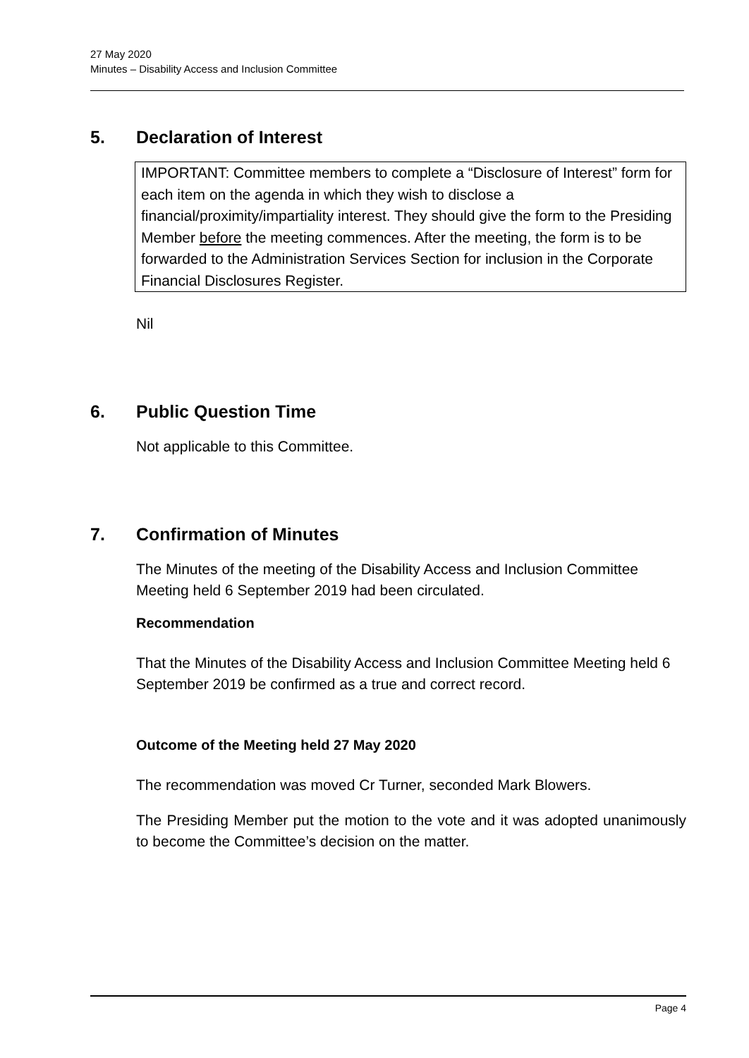27 May 2020
Minutes – Disability Access and Inclusion Committee
5. Declaration of Interest
IMPORTANT: Committee members to complete a “Disclosure of Interest” form for each item on the agenda in which they wish to disclose a financial/proximity/impartiality interest. They should give the form to the Presiding Member before the meeting commences. After the meeting, the form is to be forwarded to the Administration Services Section for inclusion in the Corporate Financial Disclosures Register.
Nil
6. Public Question Time
Not applicable to this Committee.
7. Confirmation of Minutes
The Minutes of the meeting of the Disability Access and Inclusion Committee Meeting held 6 September 2019 had been circulated.
Recommendation
That the Minutes of the Disability Access and Inclusion Committee Meeting held 6 September 2019 be confirmed as a true and correct record.
Outcome of the Meeting held 27 May 2020
The recommendation was moved Cr Turner, seconded Mark Blowers.
The Presiding Member put the motion to the vote and it was adopted unanimously to become the Committee’s decision on the matter.
Page 4